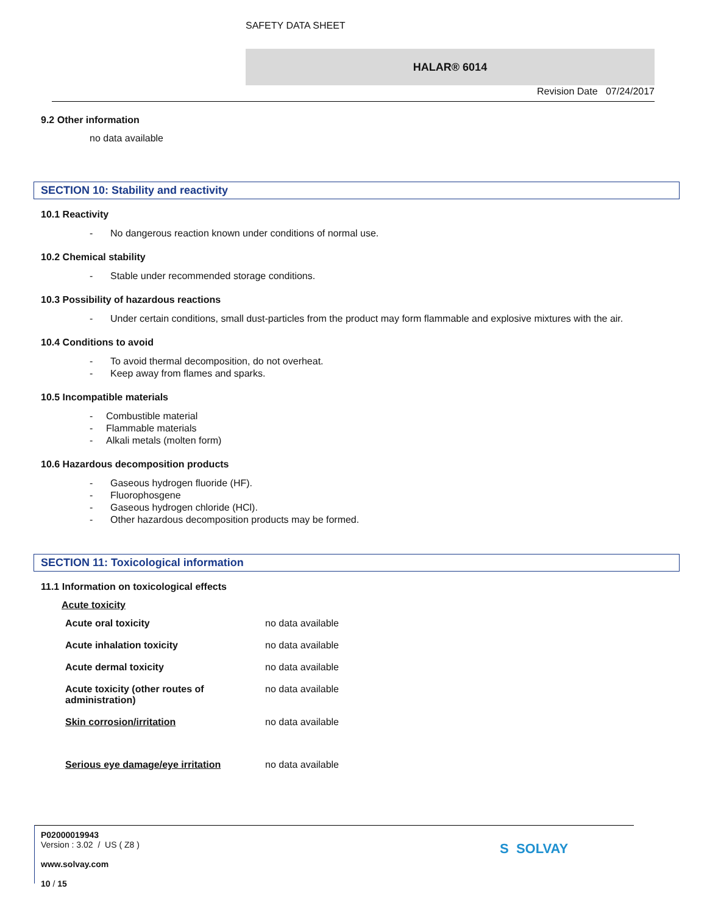SAFETY DATA SHEET
HALAR® 6014
Revision Date 07/24/2017
9.2 Other information
no data available
SECTION 10: Stability and reactivity
10.1 Reactivity
- No dangerous reaction known under conditions of normal use.
10.2 Chemical stability
- Stable under recommended storage conditions.
10.3 Possibility of hazardous reactions
- Under certain conditions, small dust-particles from the product may form flammable and explosive mixtures with the air.
10.4 Conditions to avoid
- To avoid thermal decomposition, do not overheat.
- Keep away from flames and sparks.
10.5 Incompatible materials
- Combustible material
- Flammable materials
- Alkali metals (molten form)
10.6 Hazardous decomposition products
- Gaseous hydrogen fluoride (HF).
- Fluorophosgene
- Gaseous hydrogen chloride (HCl).
- Other hazardous decomposition products may be formed.
SECTION 11: Toxicological information
11.1 Information on toxicological effects
Acute toxicity
| Acute oral toxicity | no data available |
| Acute inhalation toxicity | no data available |
| Acute dermal toxicity | no data available |
| Acute toxicity (other routes of administration) | no data available |
| Skin corrosion/irritation | no data available |
| Serious eye damage/eye irritation | no data available |
P02000019943
Version : 3.02 / US ( Z8 )
www.solvay.com
10 / 15
S SOLVAY